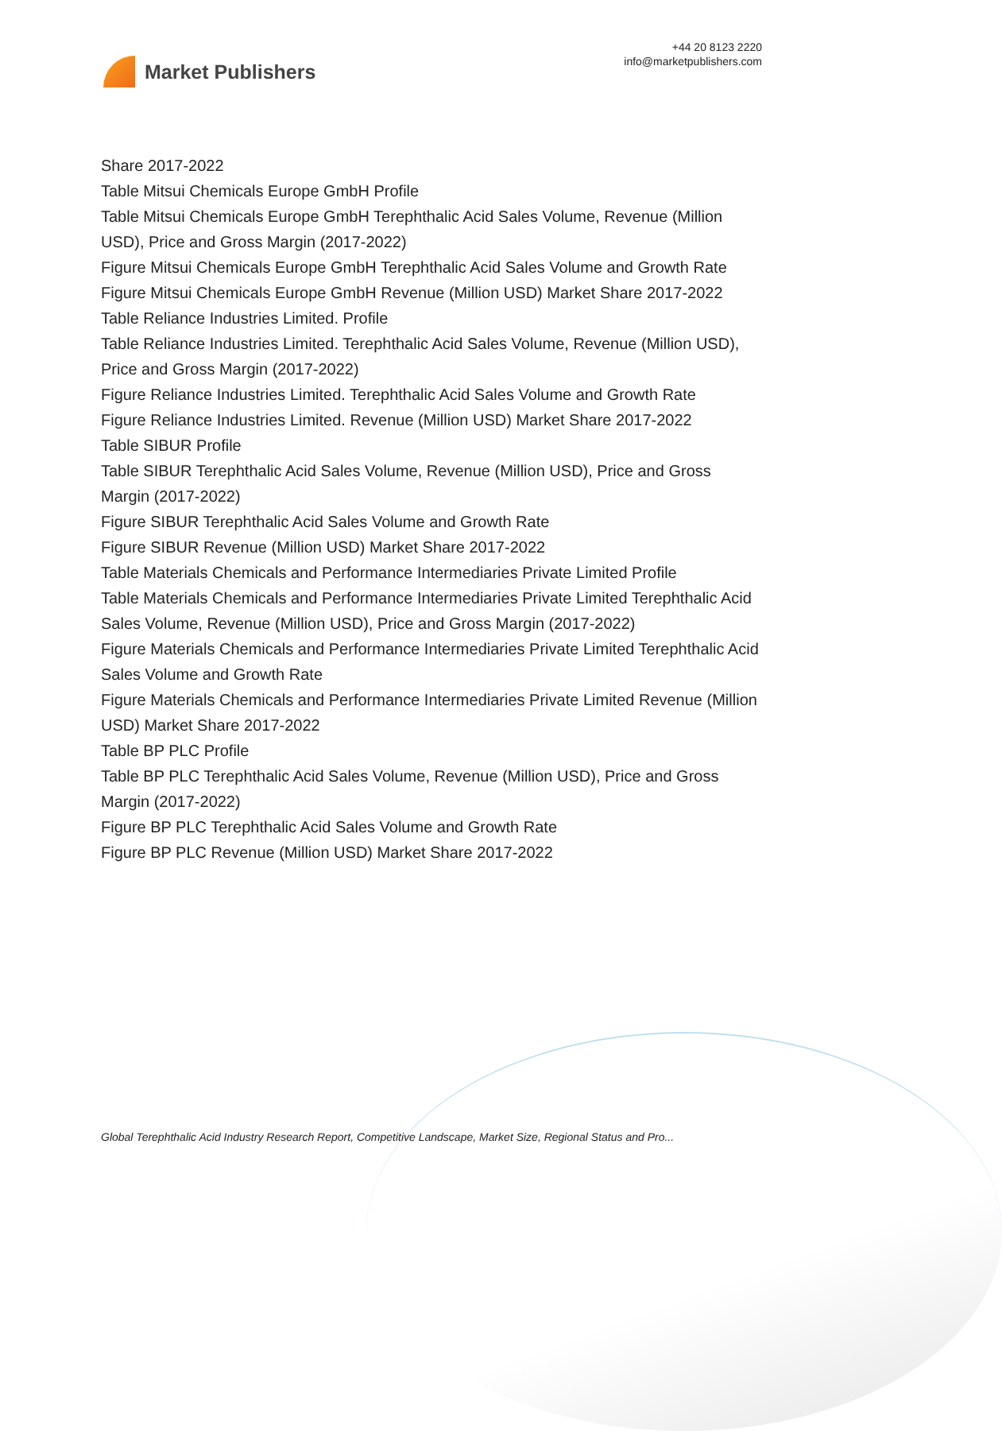Market Publishers
+44 20 8123 2220
info@marketpublishers.com
Share 2017-2022
Table Mitsui Chemicals Europe GmbH Profile
Table Mitsui Chemicals Europe GmbH Terephthalic Acid Sales Volume, Revenue (Million USD), Price and Gross Margin (2017-2022)
Figure Mitsui Chemicals Europe GmbH Terephthalic Acid Sales Volume and Growth Rate
Figure Mitsui Chemicals Europe GmbH Revenue (Million USD) Market Share 2017-2022
Table Reliance Industries Limited. Profile
Table Reliance Industries Limited. Terephthalic Acid Sales Volume, Revenue (Million USD), Price and Gross Margin (2017-2022)
Figure Reliance Industries Limited. Terephthalic Acid Sales Volume and Growth Rate
Figure Reliance Industries Limited. Revenue (Million USD) Market Share 2017-2022
Table SIBUR Profile
Table SIBUR Terephthalic Acid Sales Volume, Revenue (Million USD), Price and Gross Margin (2017-2022)
Figure SIBUR Terephthalic Acid Sales Volume and Growth Rate
Figure SIBUR Revenue (Million USD) Market Share 2017-2022
Table Materials Chemicals and Performance Intermediaries Private Limited Profile
Table Materials Chemicals and Performance Intermediaries Private Limited Terephthalic Acid Sales Volume, Revenue (Million USD), Price and Gross Margin (2017-2022)
Figure Materials Chemicals and Performance Intermediaries Private Limited Terephthalic Acid Sales Volume and Growth Rate
Figure Materials Chemicals and Performance Intermediaries Private Limited Revenue (Million USD) Market Share 2017-2022
Table BP PLC Profile
Table BP PLC Terephthalic Acid Sales Volume, Revenue (Million USD), Price and Gross Margin (2017-2022)
Figure BP PLC Terephthalic Acid Sales Volume and Growth Rate
Figure BP PLC Revenue (Million USD) Market Share 2017-2022
Global Terephthalic Acid Industry Research Report, Competitive Landscape, Market Size, Regional Status and Pro...